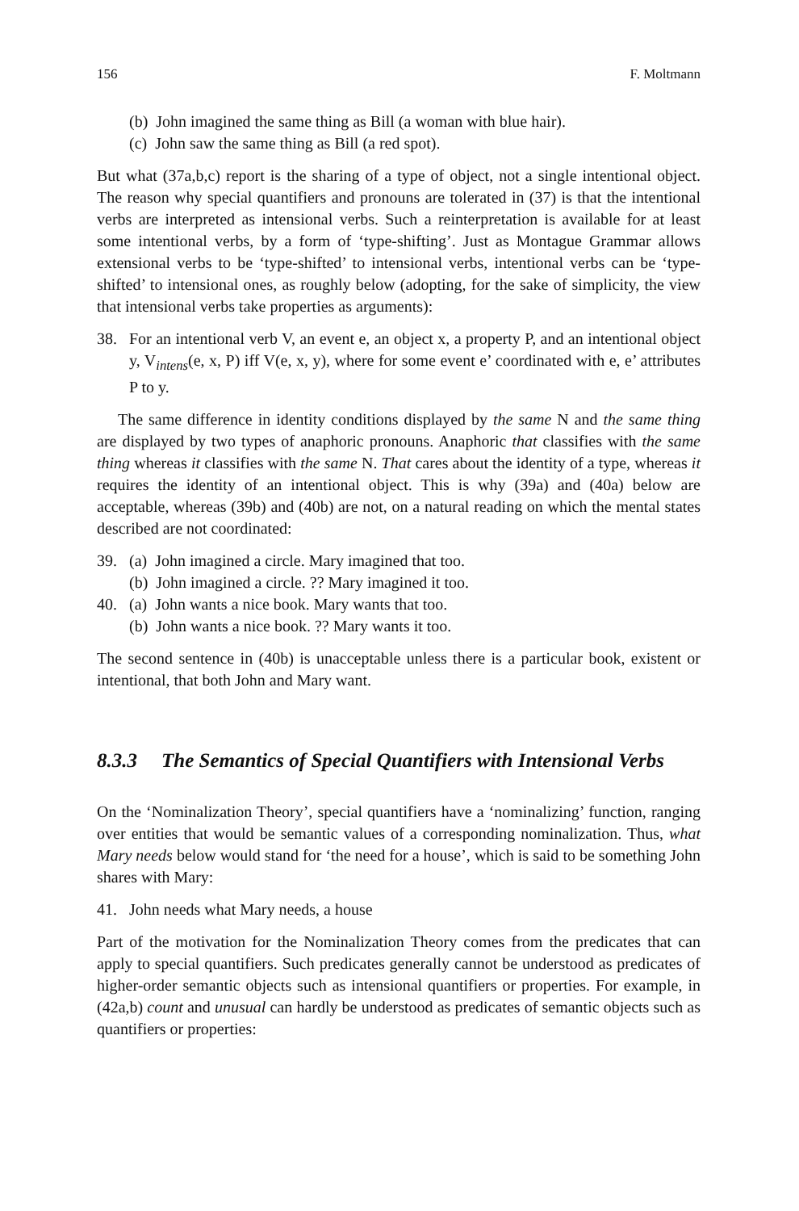156 F. Moltmann
(b) John imagined the same thing as Bill (a woman with blue hair).
(c) John saw the same thing as Bill (a red spot).
But what (37a,b,c) report is the sharing of a type of object, not a single intentional object. The reason why special quantifiers and pronouns are tolerated in (37) is that the intentional verbs are interpreted as intensional verbs. Such a reinterpretation is available for at least some intentional verbs, by a form of ‘type-shifting’. Just as Montague Grammar allows extensional verbs to be ‘type-shifted’ to intensional verbs, intentional verbs can be ‘type-shifted’ to intensional ones, as roughly below (adopting, for the sake of simplicity, the view that intensional verbs take properties as arguments):
38. For an intentional verb V, an event e, an object x, a property P, and an intentional object y, V<sub>intens</sub>(e, x, P) iff V(e, x, y), where for some event e’ coordinated with e, e’ attributes P to y.
The same difference in identity conditions displayed by the same N and the same thing are displayed by two types of anaphoric pronouns. Anaphoric that classifies with the same thing whereas it classifies with the same N. That cares about the identity of a type, whereas it requires the identity of an intentional object. This is why (39a) and (40a) below are acceptable, whereas (39b) and (40b) are not, on a natural reading on which the mental states described are not coordinated:
39. (a) John imagined a circle. Mary imagined that too.
(b) John imagined a circle. ?? Mary imagined it too.
40. (a) John wants a nice book. Mary wants that too.
(b) John wants a nice book. ?? Mary wants it too.
The second sentence in (40b) is unacceptable unless there is a particular book, existent or intentional, that both John and Mary want.
8.3.3 The Semantics of Special Quantifiers with Intensional Verbs
On the ‘Nominalization Theory’, special quantifiers have a ‘nominalizing’ function, ranging over entities that would be semantic values of a corresponding nominalization. Thus, what Mary needs below would stand for ‘the need for a house’, which is said to be something John shares with Mary:
41. John needs what Mary needs, a house
Part of the motivation for the Nominalization Theory comes from the predicates that can apply to special quantifiers. Such predicates generally cannot be understood as predicates of higher-order semantic objects such as intensional quantifiers or properties. For example, in (42a,b) count and unusual can hardly be understood as predicates of semantic objects such as quantifiers or properties: